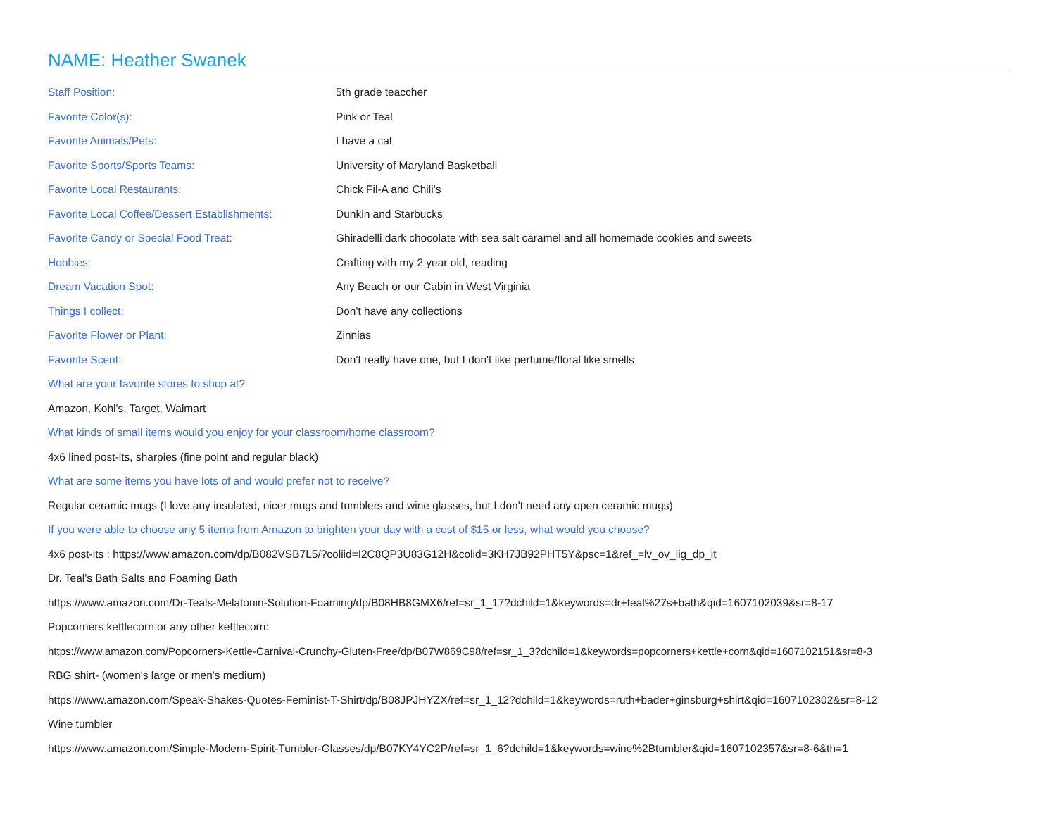NAME: Heather Swanek
| Staff Position: | 5th grade teaccher |
| Favorite Color(s): | Pink or Teal |
| Favorite Animals/Pets: | I have a cat |
| Favorite Sports/Sports Teams: | University of Maryland Basketball |
| Favorite Local Restaurants: | Chick Fil-A and Chili's |
| Favorite Local Coffee/Dessert Establishments: | Dunkin and Starbucks |
| Favorite Candy or Special Food Treat: | Ghiradelli dark chocolate with sea salt caramel and all homemade cookies and sweets |
| Hobbies: | Crafting with my 2 year old, reading |
| Dream Vacation Spot: | Any Beach or our Cabin in West Virginia |
| Things I collect: | Don't have any collections |
| Favorite Flower or Plant: | Zinnias |
| Favorite Scent: | Don't really have one, but I don't like perfume/floral like smells |
What are your favorite stores to shop at?
Amazon, Kohl's, Target, Walmart
What kinds of small items would you enjoy for your classroom/home classroom?
4x6 lined post-its, sharpies (fine point and regular black)
What are some items you have lots of and would prefer not to receive?
Regular ceramic mugs (I love any insulated, nicer mugs and tumblers and wine glasses, but I don't need any open ceramic mugs)
If you were able to choose any 5 items from Amazon to brighten your day with a cost of $15 or less, what would you choose?
4x6 post-its : https://www.amazon.com/dp/B082VSB7L5/?coliid=I2C8QP3U83G12H&colid=3KH7JB92PHT5Y&psc=1&ref_=lv_ov_lig_dp_it
Dr. Teal's Bath Salts and Foaming Bath
https://www.amazon.com/Dr-Teals-Melatonin-Solution-Foaming/dp/B08HB8GMX6/ref=sr_1_17?dchild=1&keywords=dr+teal%27s+bath&qid=1607102039&sr=8-17
Popcorners kettlecorn or any other kettlecorn:
https://www.amazon.com/Popcorners-Kettle-Carnival-Crunchy-Gluten-Free/dp/B07W869C98/ref=sr_1_3?dchild=1&keywords=popcorners+kettle+corn&qid=1607102151&sr=8-3
RBG shirt- (women's large or men's medium)
https://www.amazon.com/Speak-Shakes-Quotes-Feminist-T-Shirt/dp/B08JPJHYZX/ref=sr_1_12?dchild=1&keywords=ruth+bader+ginsburg+shirt&qid=1607102302&sr=8-12
Wine tumbler
https://www.amazon.com/Simple-Modern-Spirit-Tumbler-Glasses/dp/B07KY4YC2P/ref=sr_1_6?dchild=1&keywords=wine%2Btumbler&qid=1607102357&sr=8-6&th=1